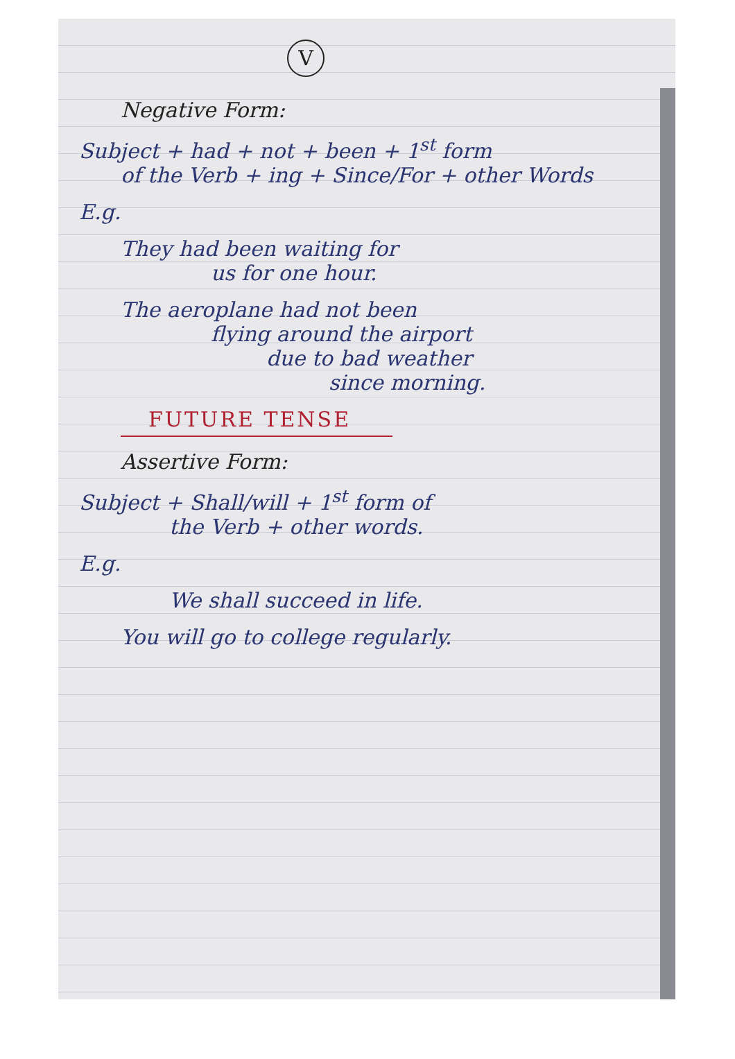V
Negative Form:
Subject + had + not + been + 1<sup>st</sup> form
of the Verb + ing + Since/For + other Words
E.g.
They had been waiting for
us for one hour.
The aeroplane had not been
flying around the airport
due to bad weather
since morning.
FUTURE TENSE
Assertive Form:
Subject + Shall/will + 1<sup>st</sup> form of
the Verb + other words.
E.g.
We shall succeed in life.
You will go to college regularly.